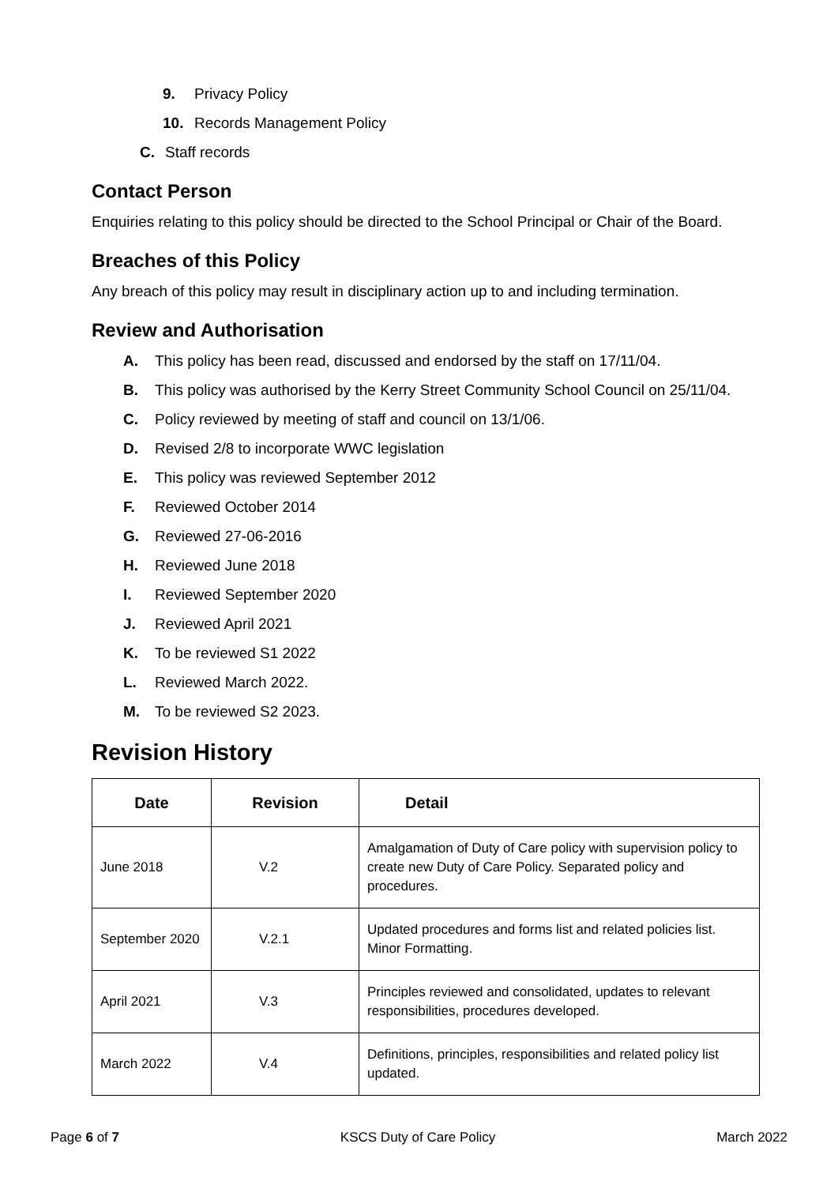9. Privacy Policy
10. Records Management Policy
C. Staff records
Contact Person
Enquiries relating to this policy should be directed to the School Principal or Chair of the Board.
Breaches of this Policy
Any breach of this policy may result in disciplinary action up to and including termination.
Review and Authorisation
A. This policy has been read, discussed and endorsed by the staff on 17/11/04.
B. This policy was authorised by the Kerry Street Community School Council on 25/11/04.
C. Policy reviewed by meeting of staff and council on 13/1/06.
D. Revised 2/8 to incorporate WWC legislation
E. This policy was reviewed September 2012
F. Reviewed October 2014
G. Reviewed 27-06-2016
H. Reviewed June 2018
I. Reviewed September 2020
J. Reviewed April 2021
K. To be reviewed S1 2022
L. Reviewed March 2022.
M. To be reviewed S2 2023.
Revision History
| Date | Revision | Detail |
| --- | --- | --- |
| June 2018 | V.2 | Amalgamation of Duty of Care policy with supervision policy to create new Duty of Care Policy. Separated policy and procedures. |
| September 2020 | V.2.1 | Updated procedures and forms list and related policies list. Minor Formatting. |
| April 2021 | V.3 | Principles reviewed and consolidated, updates to relevant responsibilities, procedures developed. |
| March 2022 | V.4 | Definitions, principles, responsibilities and related policy list updated. |
Page 6 of 7 KSCS Duty of Care Policy March 2022